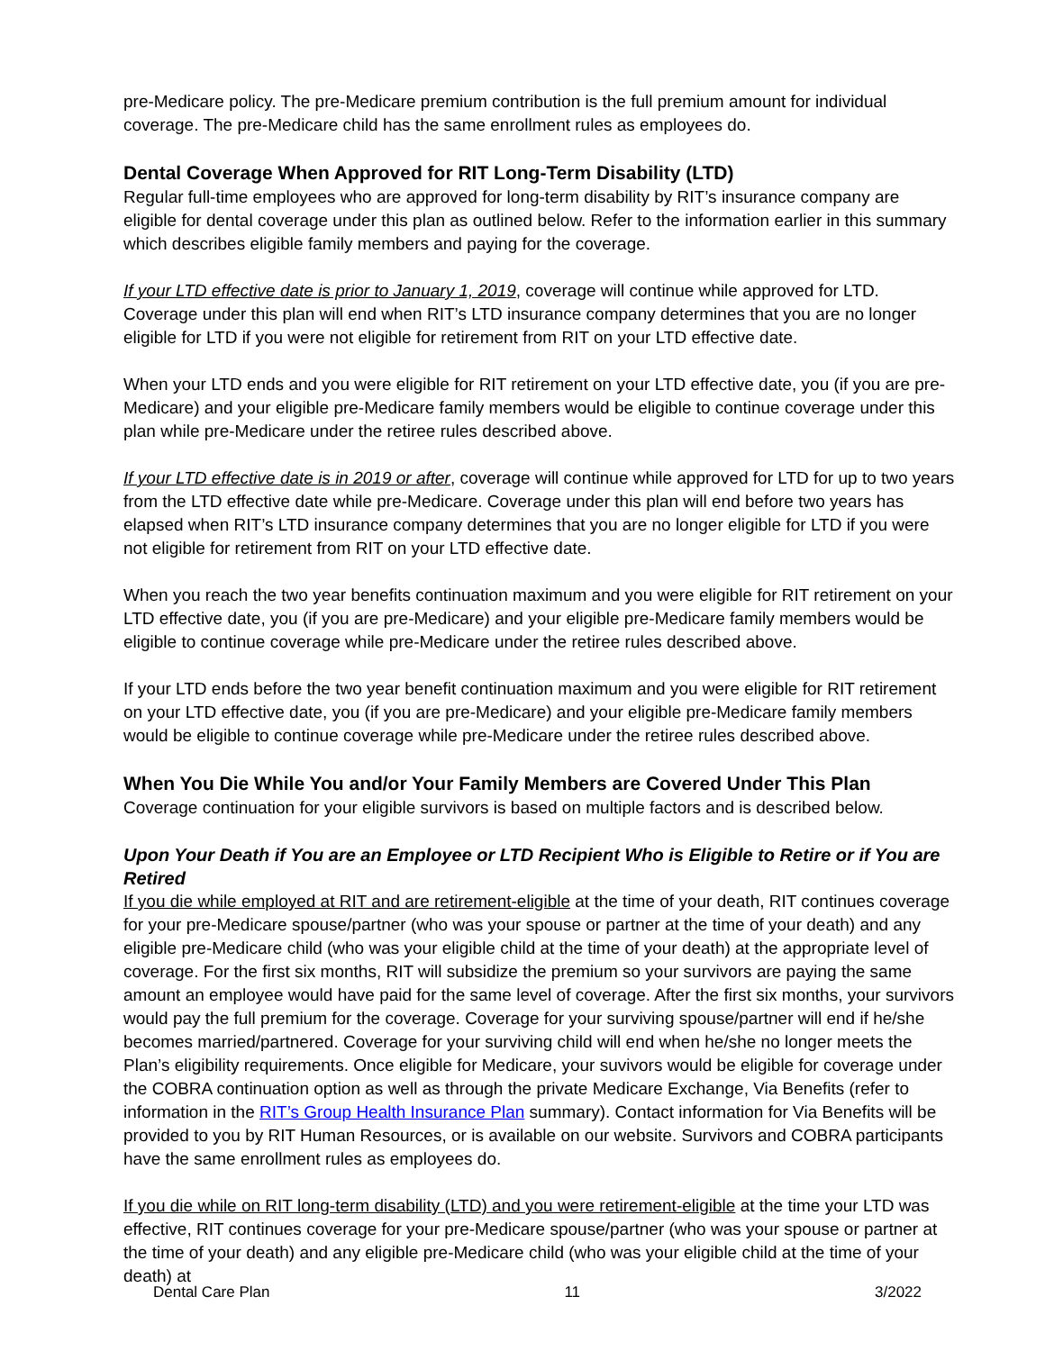pre-Medicare policy. The pre-Medicare premium contribution is the full premium amount for individual coverage. The pre-Medicare child has the same enrollment rules as employees do.
Dental Coverage When Approved for RIT Long-Term Disability (LTD)
Regular full-time employees who are approved for long-term disability by RIT’s insurance company are eligible for dental coverage under this plan as outlined below. Refer to the information earlier in this summary which describes eligible family members and paying for the coverage.
If your LTD effective date is prior to January 1, 2019, coverage will continue while approved for LTD. Coverage under this plan will end when RIT’s LTD insurance company determines that you are no longer eligible for LTD if you were not eligible for retirement from RIT on your LTD effective date.
When your LTD ends and you were eligible for RIT retirement on your LTD effective date, you (if you are pre-Medicare) and your eligible pre-Medicare family members would be eligible to continue coverage under this plan while pre-Medicare under the retiree rules described above.
If your LTD effective date is in 2019 or after, coverage will continue while approved for LTD for up to two years from the LTD effective date while pre-Medicare. Coverage under this plan will end before two years has elapsed when RIT’s LTD insurance company determines that you are no longer eligible for LTD if you were not eligible for retirement from RIT on your LTD effective date.
When you reach the two year benefits continuation maximum and you were eligible for RIT retirement on your LTD effective date, you (if you are pre-Medicare) and your eligible pre-Medicare family members would be eligible to continue coverage while pre-Medicare under the retiree rules described above.
If your LTD ends before the two year benefit continuation maximum and you were eligible for RIT retirement on your LTD effective date, you (if you are pre-Medicare) and your eligible pre-Medicare family members would be eligible to continue coverage while pre-Medicare under the retiree rules described above.
When You Die While You and/or Your Family Members are Covered Under This Plan
Coverage continuation for your eligible survivors is based on multiple factors and is described below.
Upon Your Death if You are an Employee or LTD Recipient Who is Eligible to Retire or if You are Retired
If you die while employed at RIT and are retirement-eligible at the time of your death, RIT continues coverage for your pre-Medicare spouse/partner (who was your spouse or partner at the time of your death) and any eligible pre-Medicare child (who was your eligible child at the time of your death) at the appropriate level of coverage. For the first six months, RIT will subsidize the premium so your survivors are paying the same amount an employee would have paid for the same level of coverage. After the first six months, your survivors would pay the full premium for the coverage. Coverage for your surviving spouse/partner will end if he/she becomes married/partnered. Coverage for your surviving child will end when he/she no longer meets the Plan’s eligibility requirements. Once eligible for Medicare, your suvivors would be eligible for coverage under the COBRA continuation option as well as through the private Medicare Exchange, Via Benefits (refer to information in the RIT’s Group Health Insurance Plan summary). Contact information for Via Benefits will be provided to you by RIT Human Resources, or is available on our website. Survivors and COBRA participants have the same enrollment rules as employees do.
If you die while on RIT long-term disability (LTD) and you were retirement-eligible at the time your LTD was effective, RIT continues coverage for your pre-Medicare spouse/partner (who was your spouse or partner at the time of your death) and any eligible pre-Medicare child (who was your eligible child at the time of your death) at
Dental Care Plan 11 3/2022